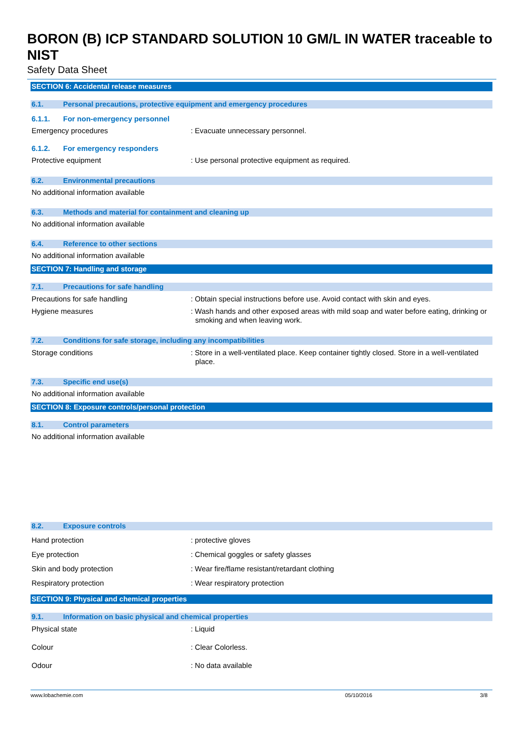BORON (B) ICP STANDARD SOLUTION 10 GM/L IN WATER traceable to NIST
Safety Data Sheet
SECTION 6: Accidental release measures
6.1. Personal precautions, protective equipment and emergency procedures
6.1.1. For non-emergency personnel
Emergency procedures : Evacuate unnecessary personnel.
6.1.2. For emergency responders
Protective equipment : Use personal protective equipment as required.
6.2. Environmental precautions
No additional information available
6.3. Methods and material for containment and cleaning up
No additional information available
6.4. Reference to other sections
No additional information available
SECTION 7: Handling and storage
7.1. Precautions for safe handling
Precautions for safe handling : Obtain special instructions before use. Avoid contact with skin and eyes.
Hygiene measures : Wash hands and other exposed areas with mild soap and water before eating, drinking or smoking and when leaving work.
7.2. Conditions for safe storage, including any incompatibilities
Storage conditions : Store in a well-ventilated place. Keep container tightly closed. Store in a well-ventilated place.
7.3. Specific end use(s)
No additional information available
SECTION 8: Exposure controls/personal protection
8.1. Control parameters
No additional information available
8.2. Exposure controls
Hand protection : protective gloves
Eye protection : Chemical goggles or safety glasses
Skin and body protection : Wear fire/flame resistant/retardant clothing
Respiratory protection : Wear respiratory protection
SECTION 9: Physical and chemical properties
9.1. Information on basic physical and chemical properties
Physical state : Liquid
Colour : Clear Colorless.
Odour : No data available
www.lobachemie.com 05/10/2016 3/8